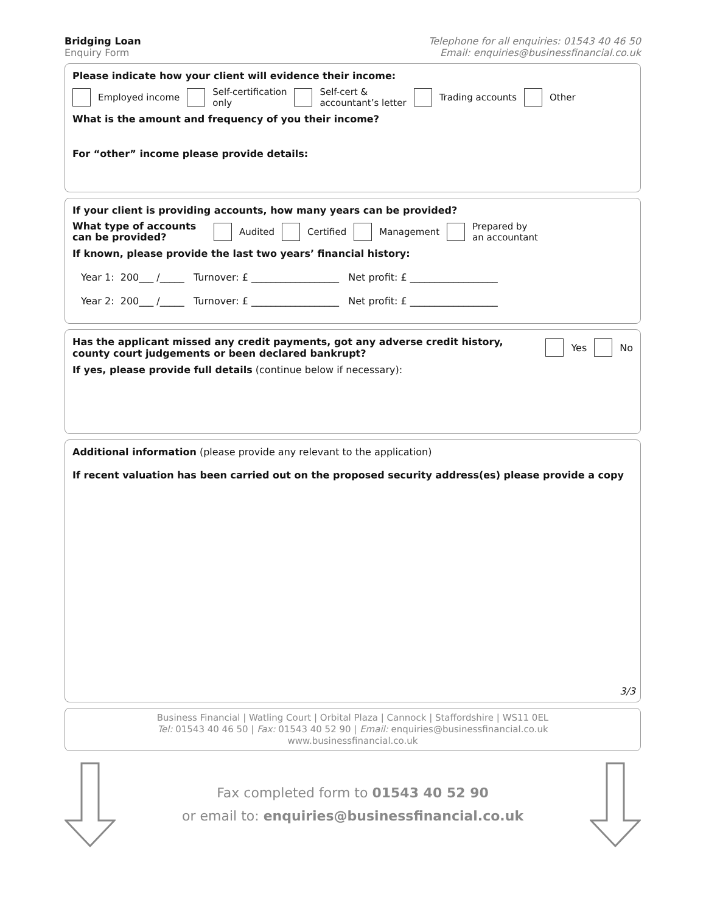Bridging Loan
Enquiry Form
Telephone for all enquiries: 01543 40 46 50
Email: enquiries@businessfinancial.co.uk
Please indicate how your client will evidence their income:
Employed income Self-certification
only Self-cert &
accountant’s letter Trading accounts Other
What is the amount and frequency of you their income?
For “other” income please provide details:
If your client is providing accounts, how many years can be provided?
What type of accounts can be provided? Audited Certified Management Prepared by
an accountant
If known, please provide the last two years’ financial history:
Year 1: 200___ /_____ Turnover: £ __________________ Net profit: £ __________________
Year 2: 200___ /_____ Turnover: £ __________________ Net profit: £ __________________
Has the applicant missed any credit payments, got any adverse credit history, county court judgements or been declared bankrupt? Yes No
If yes, please provide full details (continue below if necessary):
Additional information (please provide any relevant to the application)
If recent valuation has been carried out on the proposed security address(es) please provide a copy
3/3
Business Financial | Watling Court | Orbital Plaza | Cannock | Staffordshire | WS11 0EL
Tel: 01543 40 46 50 | Fax: 01543 40 52 90 | Email: enquiries@businessfinancial.co.uk
www.businessfinancial.co.uk
Fax completed form to 01543 40 52 90
or email to: enquiries@businessfinancial.co.uk